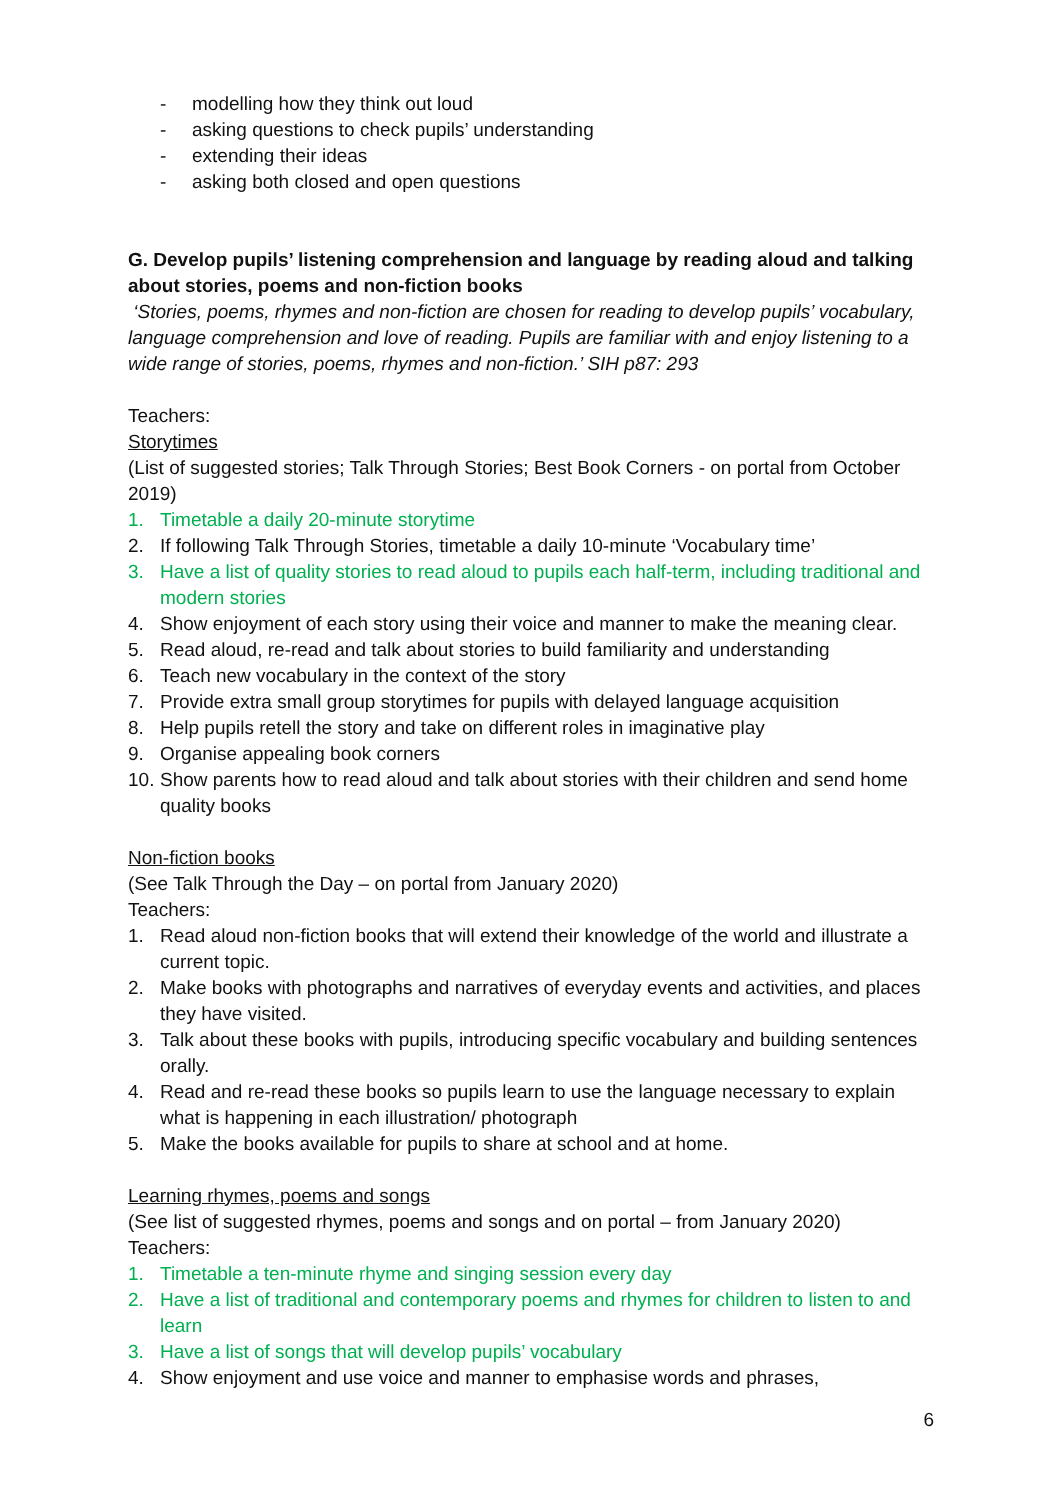- modelling how they think out loud
- asking questions to check pupils’ understanding
- extending their ideas
- asking both closed and open questions
G. Develop pupils’ listening comprehension and language by reading aloud and talking about stories, poems and non-fiction books
‘Stories, poems, rhymes and non-fiction are chosen for reading to develop pupils’ vocabulary, language comprehension and love of reading. Pupils are familiar with and enjoy listening to a wide range of stories, poems, rhymes and non-fiction.’ SIH p87: 293
Teachers:
Storytimes
(List of suggested stories; Talk Through Stories; Best Book Corners - on portal from October 2019)
1. Timetable a daily 20-minute storytime
2. If following Talk Through Stories, timetable a daily 10-minute ‘Vocabulary time’
3. Have a list of quality stories to read aloud to pupils each half-term, including traditional and modern stories
4. Show enjoyment of each story using their voice and manner to make the meaning clear.
5. Read aloud, re-read and talk about stories to build familiarity and understanding
6. Teach new vocabulary in the context of the story
7. Provide extra small group storytimes for pupils with delayed language acquisition
8. Help pupils retell the story and take on different roles in imaginative play
9. Organise appealing book corners
10. Show parents how to read aloud and talk about stories with their children and send home quality books
Non-fiction books
(See Talk Through the Day – on portal from January 2020)
Teachers:
1. Read aloud non-fiction books that will extend their knowledge of the world and illustrate a current topic.
2. Make books with photographs and narratives of everyday events and activities, and places they have visited.
3. Talk about these books with pupils, introducing specific vocabulary and building sentences orally.
4. Read and re-read these books so pupils learn to use the language necessary to explain what is happening in each illustration/ photograph
5. Make the books available for pupils to share at school and at home.
Learning rhymes, poems and songs
(See list of suggested rhymes, poems and songs and on portal – from January 2020)
Teachers:
1. Timetable a ten-minute rhyme and singing session every day
2. Have a list of traditional and contemporary poems and rhymes for children to listen to and learn
3. Have a list of songs that will develop pupils’ vocabulary
4. Show enjoyment and use voice and manner to emphasise words and phrases,
6